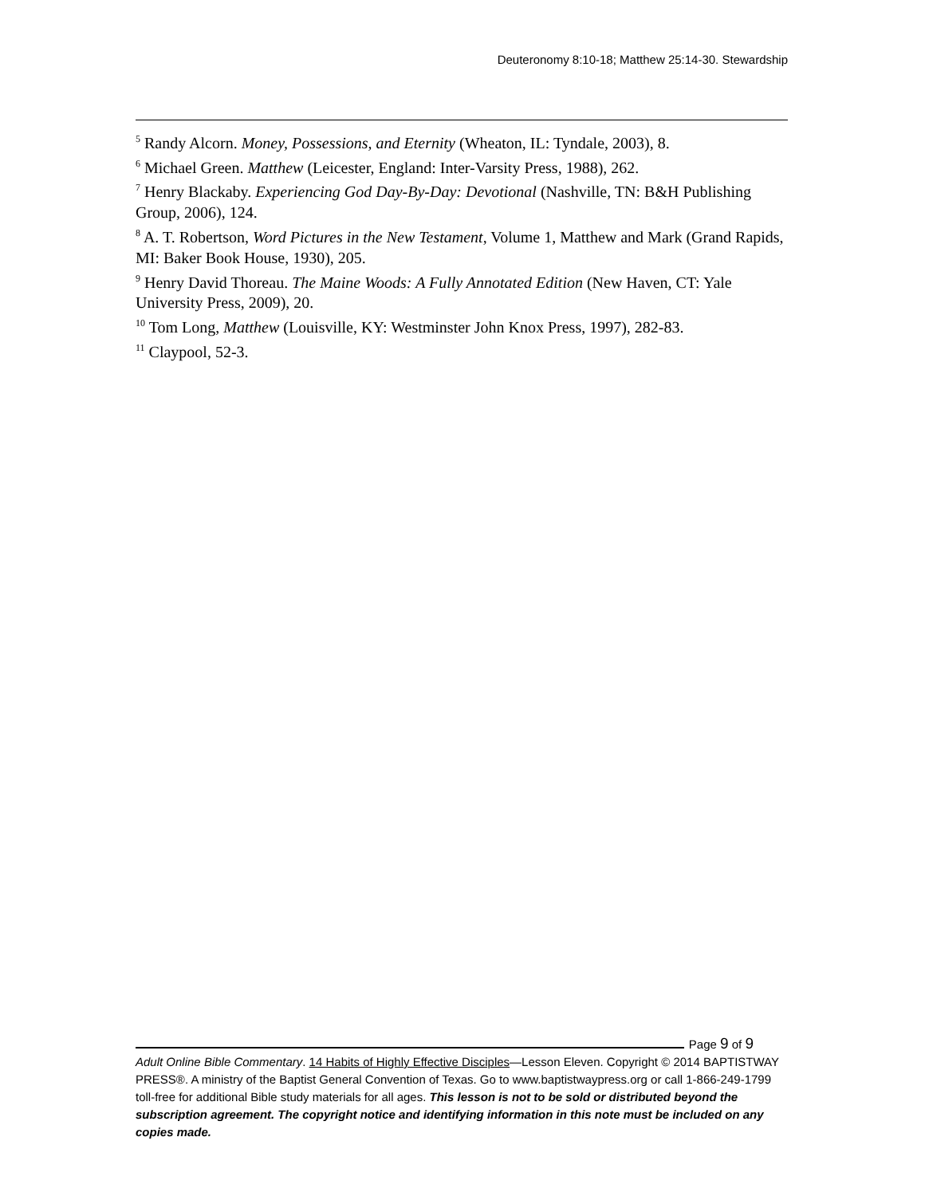Deuteronomy 8:10-18; Matthew 25:14-30. Stewardship
<sup>5</sup> Randy Alcorn. Money, Possessions, and Eternity (Wheaton, IL: Tyndale, 2003), 8.
<sup>6</sup> Michael Green. Matthew (Leicester, England: Inter-Varsity Press, 1988), 262.
<sup>7</sup> Henry Blackaby. Experiencing God Day-By-Day: Devotional (Nashville, TN: B&H Publishing Group, 2006), 124.
<sup>8</sup> A. T. Robertson, Word Pictures in the New Testament, Volume 1, Matthew and Mark (Grand Rapids, MI: Baker Book House, 1930), 205.
<sup>9</sup> Henry David Thoreau. The Maine Woods: A Fully Annotated Edition (New Haven, CT: Yale University Press, 2009), 20.
<sup>10</sup> Tom Long, Matthew (Louisville, KY: Westminster John Knox Press, 1997), 282-83.
<sup>11</sup> Claypool, 52-3.
Page 9 of 9
Adult Online Bible Commentary. 14 Habits of Highly Effective Disciples—Lesson Eleven. Copyright © 2014 BAPTISTWAY PRESS®. A ministry of the Baptist General Convention of Texas. Go to www.baptistwaypress.org or call 1-866-249-1799 toll-free for additional Bible study materials for all ages. This lesson is not to be sold or distributed beyond the subscription agreement. The copyright notice and identifying information in this note must be included on any copies made.